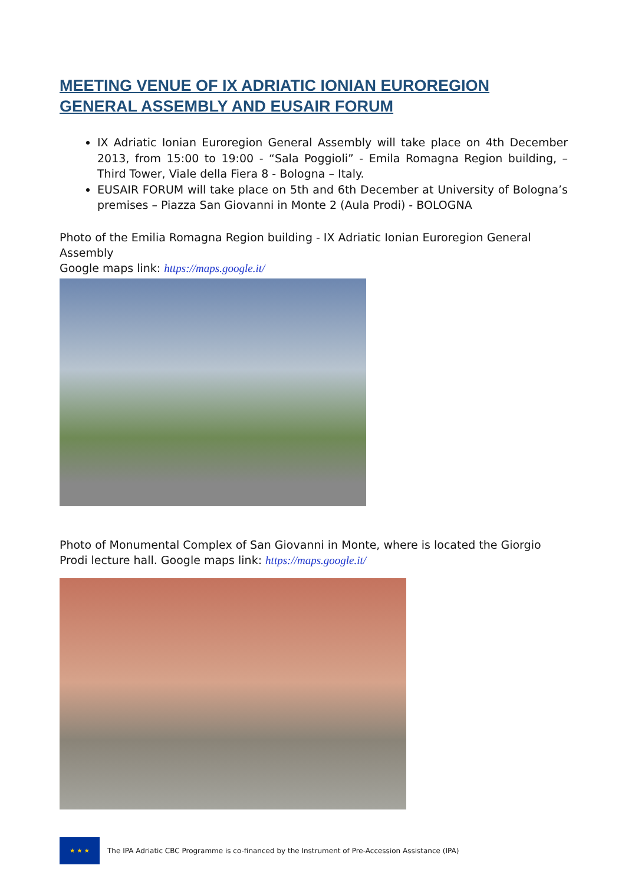MEETING VENUE OF IX ADRIATIC IONIAN EUROREGION GENERAL ASSEMBLY AND EUSAIR FORUM
IX Adriatic Ionian Euroregion General Assembly will take place on 4th December 2013, from 15:00 to 19:00 - “Sala Poggioli” - Emila Romagna Region building, – Third Tower, Viale della Fiera 8 - Bologna – Italy.
EUSAIR FORUM will take place on 5th and 6th December at University of Bologna’s premises – Piazza San Giovanni in Monte 2 (Aula Prodi) - BOLOGNA
Photo of the Emilia Romagna Region building - IX Adriatic Ionian Euroregion General Assembly
Google maps link: https://maps.google.it/
Photo of Monumental Complex of San Giovanni in Monte, where is located the Giorgio Prodi lecture hall. Google maps link: https://maps.google.it/
★ ★ ★
The IPA Adriatic CBC Programme is co-financed by the Instrument of Pre-Accession Assistance (IPA)